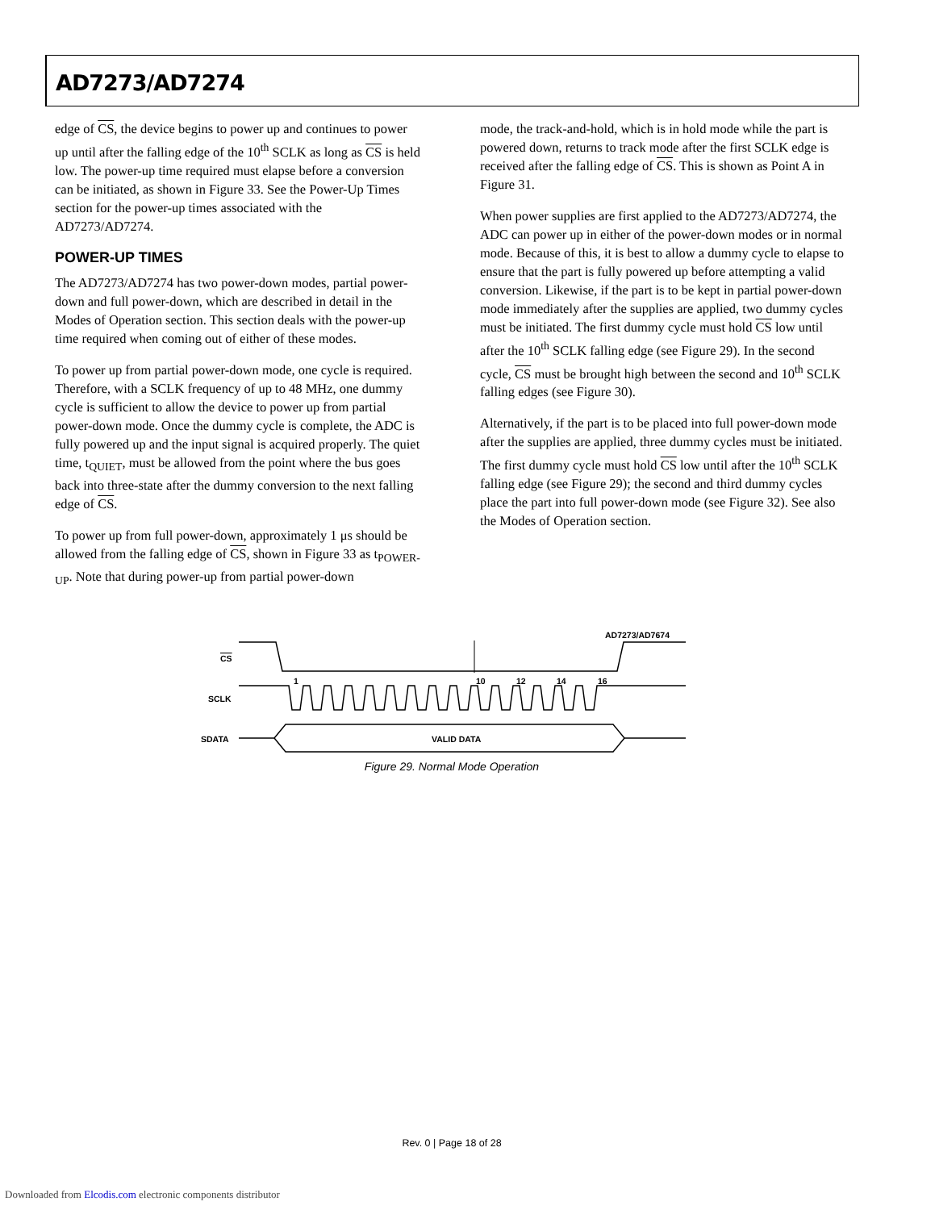AD7273/AD7274
edge of CS, the device begins to power up and continues to power up until after the falling edge of the 10<sup>th</sup> SCLK as long as CS is held low. The power-up time required must elapse before a conversion can be initiated, as shown in Figure 33. See the Power-Up Times section for the power-up times associated with the AD7273/AD7274.
POWER-UP TIMES
The AD7273/AD7274 has two power-down modes, partial power-down and full power-down, which are described in detail in the Modes of Operation section. This section deals with the power-up time required when coming out of either of these modes.
To power up from partial power-down mode, one cycle is required. Therefore, with a SCLK frequency of up to 48 MHz, one dummy cycle is sufficient to allow the device to power up from partial power-down mode. Once the dummy cycle is complete, the ADC is fully powered up and the input signal is acquired properly. The quiet time, t<sub>QUIET</sub>, must be allowed from the point where the bus goes back into three-state after the dummy conversion to the next falling edge of CS.
To power up from full power-down, approximately 1 μs should be allowed from the falling edge of CS, shown in Figure 33 as t<sub>POWER-UP</sub>. Note that during power-up from partial power-down
mode, the track-and-hold, which is in hold mode while the part is powered down, returns to track mode after the first SCLK edge is received after the falling edge of CS. This is shown as Point A in Figure 31.
When power supplies are first applied to the AD7273/AD7274, the ADC can power up in either of the power-down modes or in normal mode. Because of this, it is best to allow a dummy cycle to elapse to ensure that the part is fully powered up before attempting a valid conversion. Likewise, if the part is to be kept in partial power-down mode immediately after the supplies are applied, two dummy cycles must be initiated. The first dummy cycle must hold CS low until after the 10<sup>th</sup> SCLK falling edge (see Figure 29). In the second cycle, CS must be brought high between the second and 10<sup>th</sup> SCLK falling edges (see Figure 30).
Alternatively, if the part is to be placed into full power-down mode after the supplies are applied, three dummy cycles must be initiated. The first dummy cycle must hold CS low until after the 10<sup>th</sup> SCLK falling edge (see Figure 29); the second and third dummy cycles place the part into full power-down mode (see Figure 32). See also the Modes of Operation section.
AD7273/AD7674
CS
SCLK
SDATA
1
10
12
14
16
VALID DATA
Figure 29. Normal Mode Operation
Rev. 0 | Page 18 of 28
Downloaded from Elcodis.com electronic components distributor